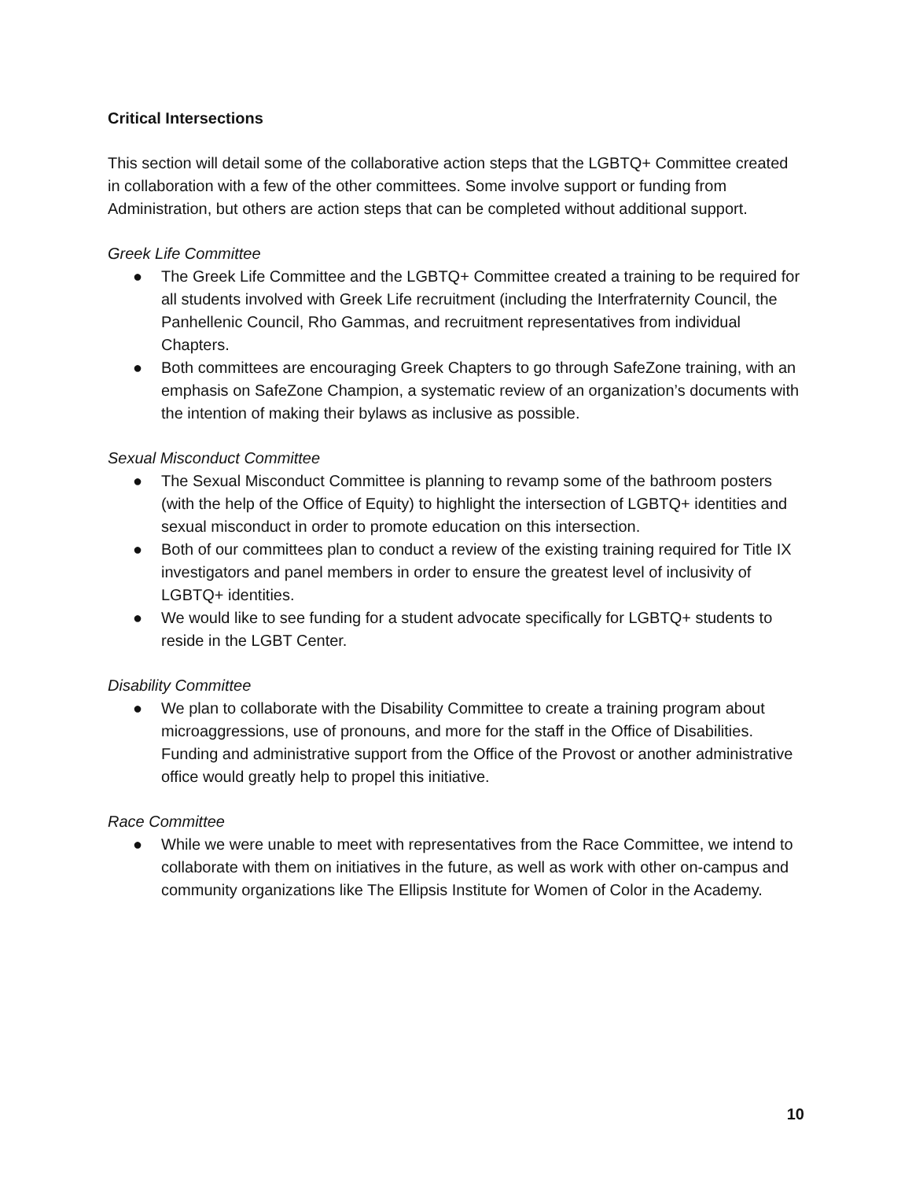Critical Intersections
This section will detail some of the collaborative action steps that the LGBTQ+ Committee created in collaboration with a few of the other committees. Some involve support or funding from Administration, but others are action steps that can be completed without additional support.
Greek Life Committee
● The Greek Life Committee and the LGBTQ+ Committee created a training to be required for all students involved with Greek Life recruitment (including the Interfraternity Council, the Panhellenic Council, Rho Gammas, and recruitment representatives from individual Chapters.
● Both committees are encouraging Greek Chapters to go through SafeZone training, with an emphasis on SafeZone Champion, a systematic review of an organization’s documents with the intention of making their bylaws as inclusive as possible.
Sexual Misconduct Committee
● The Sexual Misconduct Committee is planning to revamp some of the bathroom posters (with the help of the Office of Equity) to highlight the intersection of LGBTQ+ identities and sexual misconduct in order to promote education on this intersection.
● Both of our committees plan to conduct a review of the existing training required for Title IX investigators and panel members in order to ensure the greatest level of inclusivity of LGBTQ+ identities.
● We would like to see funding for a student advocate specifically for LGBTQ+ students to reside in the LGBT Center.
Disability Committee
● We plan to collaborate with the Disability Committee to create a training program about microaggressions, use of pronouns, and more for the staff in the Office of Disabilities. Funding and administrative support from the Office of the Provost or another administrative office would greatly help to propel this initiative.
Race Committee
● While we were unable to meet with representatives from the Race Committee, we intend to collaborate with them on initiatives in the future, as well as work with other on-campus and community organizations like The Ellipsis Institute for Women of Color in the Academy.
10